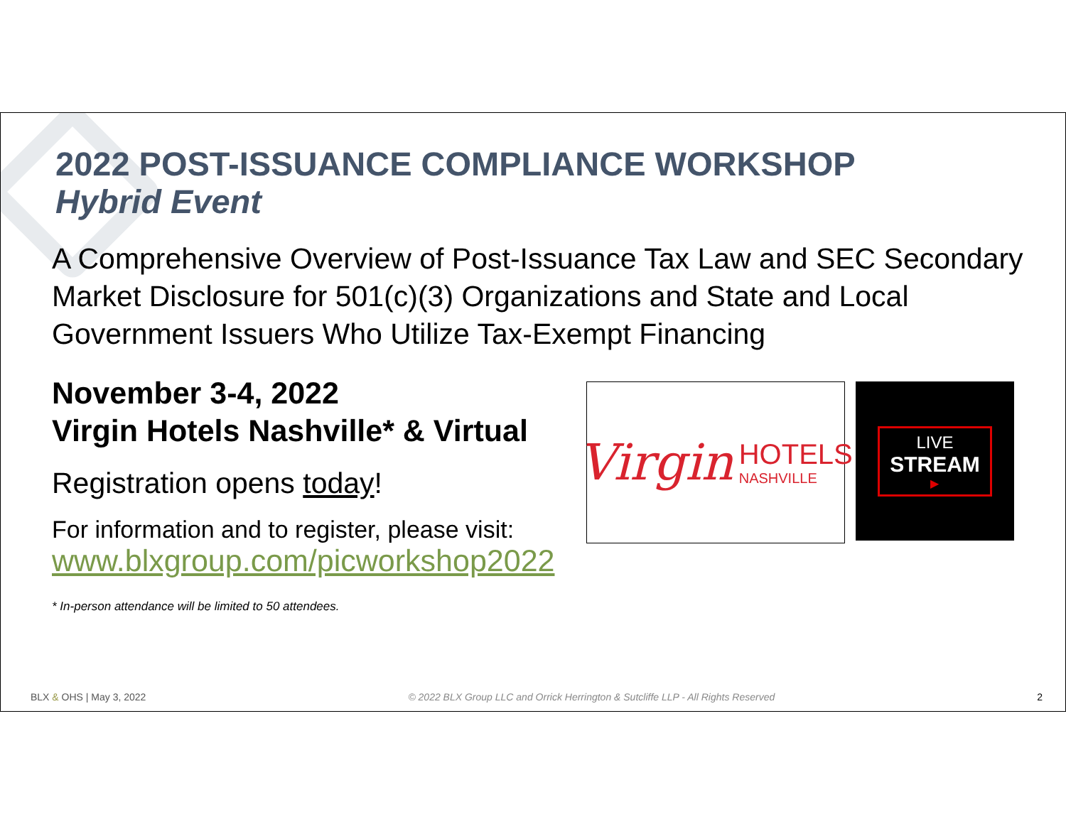2022 POST-ISSUANCE COMPLIANCE WORKSHOP
Hybrid Event
A Comprehensive Overview of Post-Issuance Tax Law and SEC Secondary Market Disclosure for 501(c)(3) Organizations and State and Local Government Issuers Who Utilize Tax-Exempt Financing
November 3-4, 2022
Virgin Hotels Nashville* & Virtual
Registration opens today!
For information and to register, please visit:
www.blxgroup.com/picworkshop2022
* In-person attendance will be limited to 50 attendees.
Virgin HOTELS
NASHVILLE
LIVE
STREAM
▶
BLX & OHS | May 3, 2022 © 2022 BLX Group LLC and Orrick Herrington & Sutcliffe LLP - All Rights Reserved 2